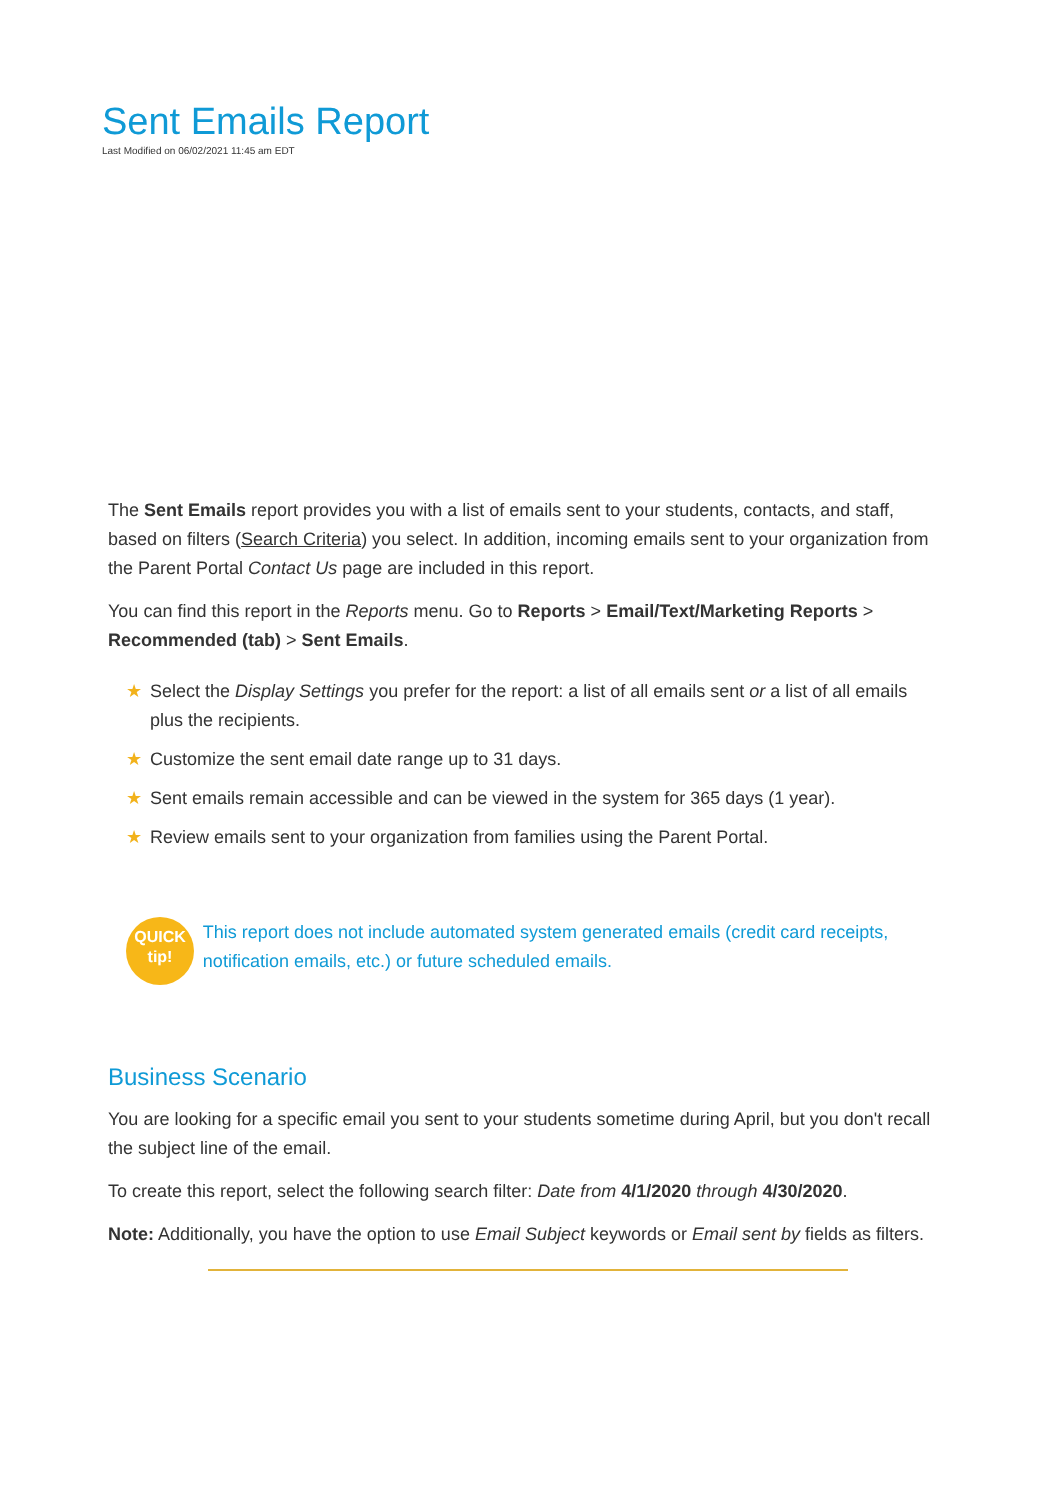Sent Emails Report
Last Modified on 06/02/2021 11:45 am EDT
The Sent Emails report provides you with a list of emails sent to your students, contacts, and staff, based on filters (Search Criteria) you select. In addition, incoming emails sent to your organization from the Parent Portal Contact Us page are included in this report.
You can find this report in the Reports menu. Go to Reports > Email/Text/Marketing Reports > Recommended (tab) > Sent Emails.
★ Select the Display Settings you prefer for the report: a list of all emails sent or a list of all emails plus the recipients.
★ Customize the sent email date range up to 31 days.
★ Sent emails remain accessible and can be viewed in the system for 365 days (1 year).
★ Review emails sent to your organization from families using the Parent Portal.
QUICK
tip!
This report does not include automated system generated emails (credit card receipts, notification emails, etc.) or future scheduled emails.
Business Scenario
You are looking for a specific email you sent to your students sometime during April, but you don't recall the subject line of the email.
To create this report, select the following search filter: Date from 4/1/2020 through 4/30/2020.
Note: Additionally, you have the option to use Email Subject keywords or Email sent by fields as filters.